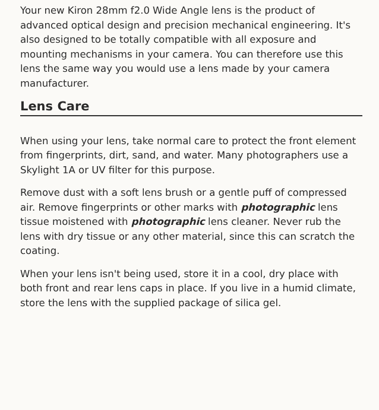Your new Kiron 28mm f2.0 Wide Angle lens is the product of advanced optical design and precision mechanical engineering. It's also designed to be totally compatible with all exposure and mounting mechanisms in your camera. You can therefore use this lens the same way you would use a lens made by your camera manufacturer.
Lens Care
When using your lens, take normal care to protect the front element from fingerprints, dirt, sand, and water. Many photographers use a Skylight 1A or UV filter for this purpose.
Remove dust with a soft lens brush or a gentle puff of compressed air. Remove fingerprints or other marks with photographic lens tissue moistened with photographic lens cleaner. Never rub the lens with dry tissue or any other material, since this can scratch the coating.
When your lens isn't being used, store it in a cool, dry place with both front and rear lens caps in place. If you live in a humid climate, store the lens with the supplied package of silica gel.